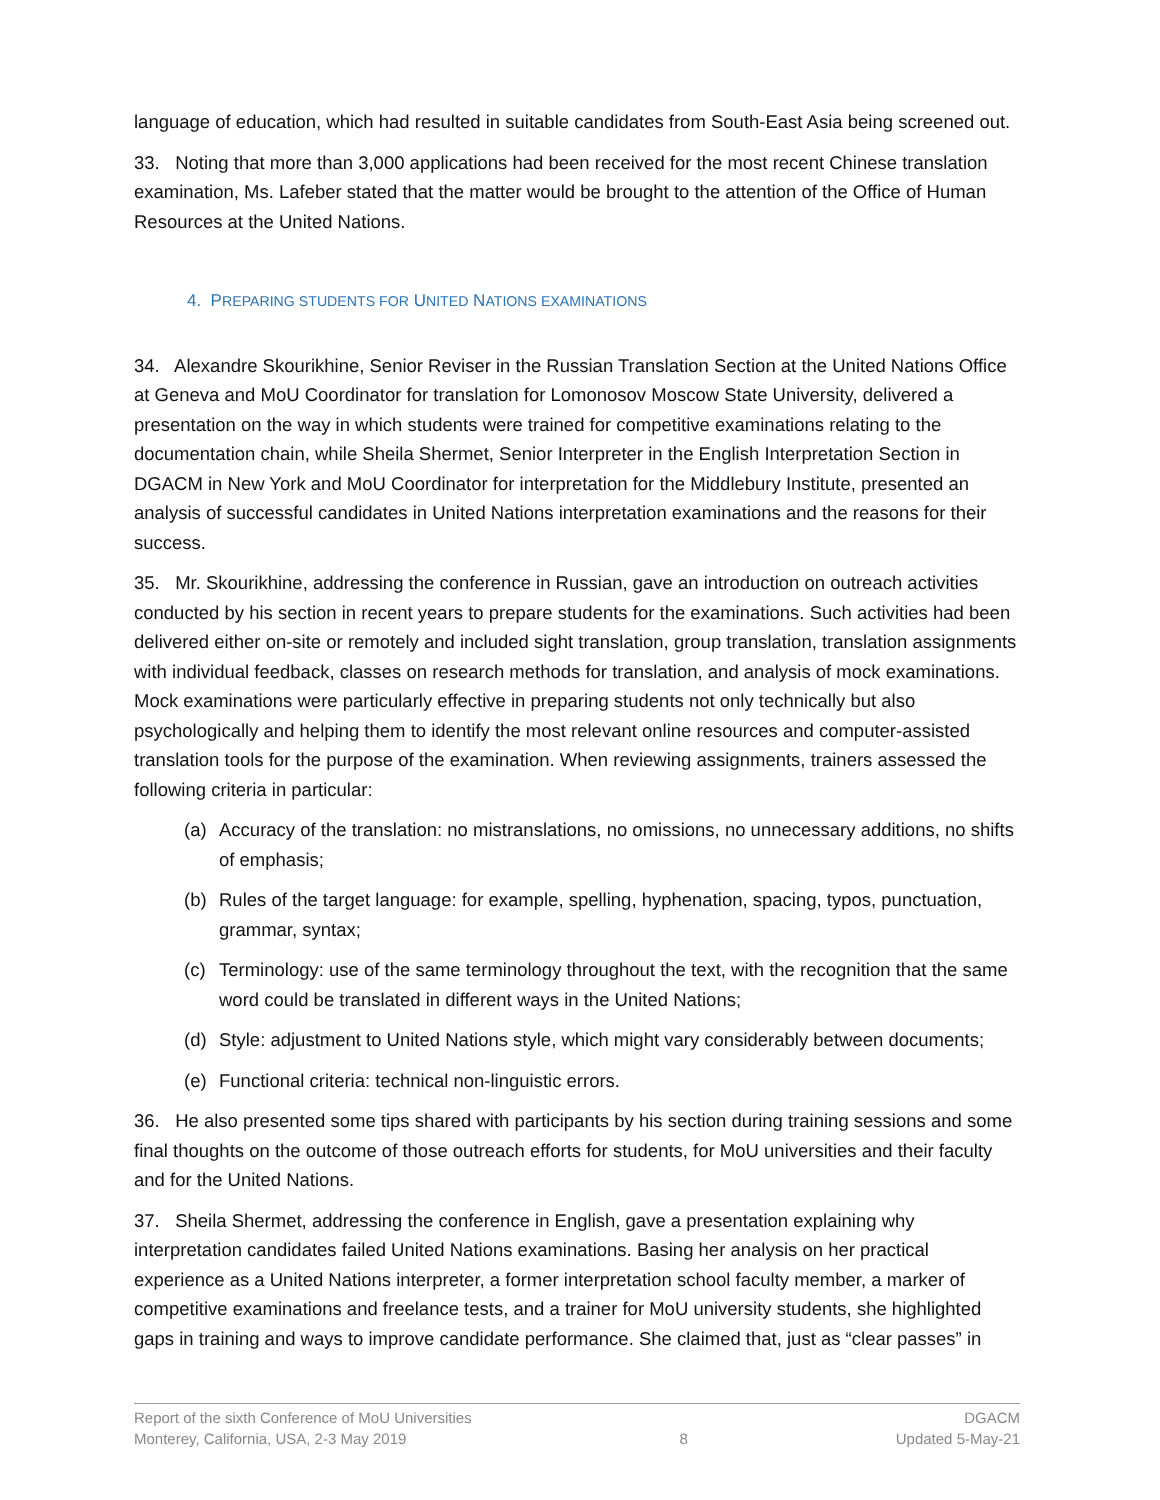language of education, which had resulted in suitable candidates from South-East Asia being screened out.
33. Noting that more than 3,000 applications had been received for the most recent Chinese translation examination, Ms. Lafeber stated that the matter would be brought to the attention of the Office of Human Resources at the United Nations.
4. PREPARING STUDENTS FOR UNITED NATIONS EXAMINATIONS
34. Alexandre Skourikhine, Senior Reviser in the Russian Translation Section at the United Nations Office at Geneva and MoU Coordinator for translation for Lomonosov Moscow State University, delivered a presentation on the way in which students were trained for competitive examinations relating to the documentation chain, while Sheila Shermet, Senior Interpreter in the English Interpretation Section in DGACM in New York and MoU Coordinator for interpretation for the Middlebury Institute, presented an analysis of successful candidates in United Nations interpretation examinations and the reasons for their success.
35. Mr. Skourikhine, addressing the conference in Russian, gave an introduction on outreach activities conducted by his section in recent years to prepare students for the examinations. Such activities had been delivered either on-site or remotely and included sight translation, group translation, translation assignments with individual feedback, classes on research methods for translation, and analysis of mock examinations. Mock examinations were particularly effective in preparing students not only technically but also psychologically and helping them to identify the most relevant online resources and computer-assisted translation tools for the purpose of the examination. When reviewing assignments, trainers assessed the following criteria in particular:
(a) Accuracy of the translation: no mistranslations, no omissions, no unnecessary additions, no shifts of emphasis;
(b) Rules of the target language: for example, spelling, hyphenation, spacing, typos, punctuation, grammar, syntax;
(c) Terminology: use of the same terminology throughout the text, with the recognition that the same word could be translated in different ways in the United Nations;
(d) Style: adjustment to United Nations style, which might vary considerably between documents;
(e) Functional criteria: technical non-linguistic errors.
36. He also presented some tips shared with participants by his section during training sessions and some final thoughts on the outcome of those outreach efforts for students, for MoU universities and their faculty and for the United Nations.
37. Sheila Shermet, addressing the conference in English, gave a presentation explaining why interpretation candidates failed United Nations examinations. Basing her analysis on her practical experience as a United Nations interpreter, a former interpretation school faculty member, a marker of competitive examinations and freelance tests, and a trainer for MoU university students, she highlighted gaps in training and ways to improve candidate performance. She claimed that, just as “clear passes” in
Report of the sixth Conference of MoU Universities
Monterey, California, USA, 2-3 May 2019
8 DGACM
Updated 5-May-21